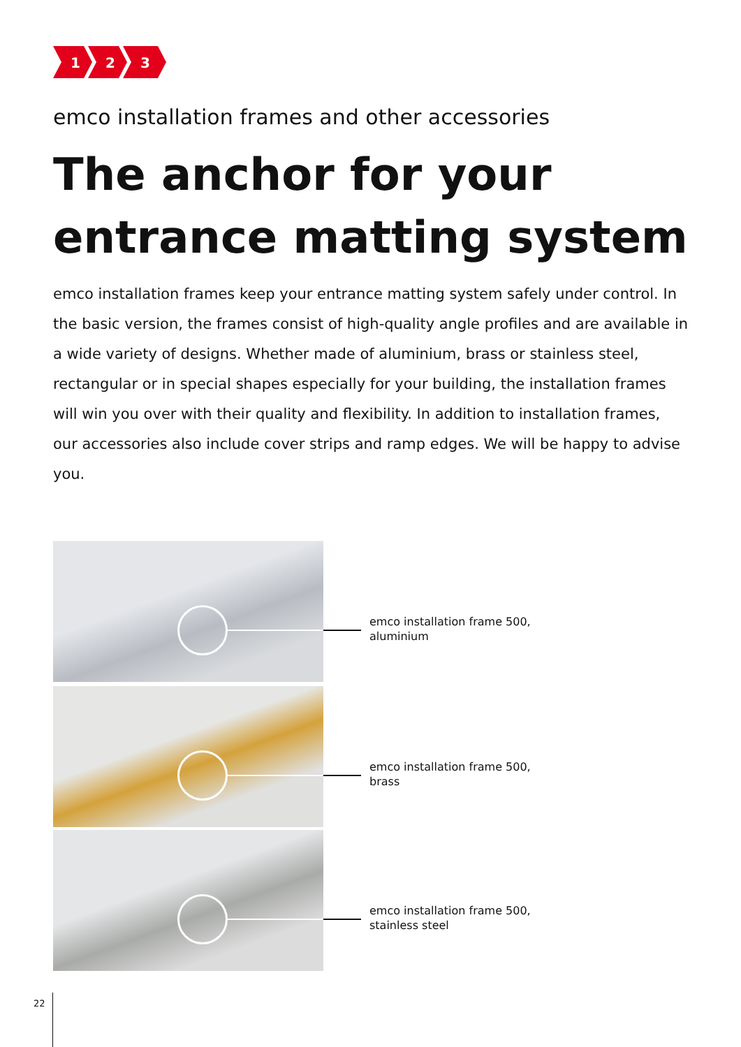1
2
3
emco installation frames and other accessories
The anchor for your
entrance matting system
emco installation frames keep your entrance matting system safely under control. In the basic version, the frames consist of high-quality angle profiles and are available in a wide variety of designs. Whether made of aluminium, brass or stainless steel, rectangular or in special shapes especially for your building, the installation frames will win you over with their quality and flexibility. In addition to installation frames, our accessories also include cover strips and ramp edges. We will be happy to advise you.
emco installation frame 500,
aluminium
emco installation frame 500,
brass
emco installation frame 500,
stainless steel
22